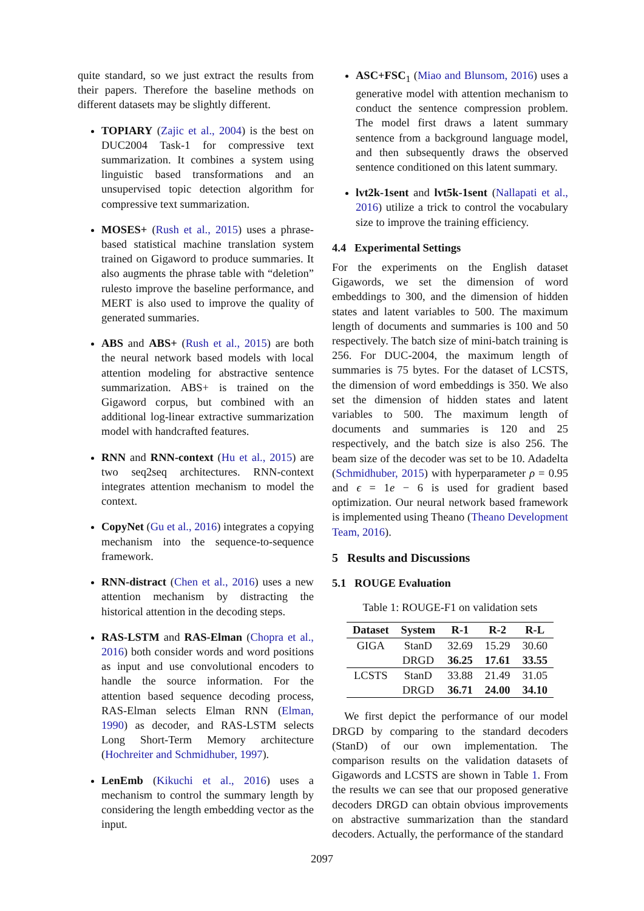quite standard, so we just extract the results from their papers. Therefore the baseline methods on different datasets may be slightly different.
TOPIARY (Zajic et al., 2004) is the best on DUC2004 Task-1 for compressive text summarization. It combines a system using linguistic based transformations and an unsupervised topic detection algorithm for compressive text summarization.
MOSES+ (Rush et al., 2015) uses a phrase-based statistical machine translation system trained on Gigaword to produce summaries. It also augments the phrase table with “deletion” rulesto improve the baseline performance, and MERT is also used to improve the quality of generated summaries.
ABS and ABS+ (Rush et al., 2015) are both the neural network based models with local attention modeling for abstractive sentence summarization. ABS+ is trained on the Gigaword corpus, but combined with an additional log-linear extractive summarization model with handcrafted features.
RNN and RNN-context (Hu et al., 2015) are two seq2seq architectures. RNN-context integrates attention mechanism to model the context.
CopyNet (Gu et al., 2016) integrates a copying mechanism into the sequence-to-sequence framework.
RNN-distract (Chen et al., 2016) uses a new attention mechanism by distracting the historical attention in the decoding steps.
RAS-LSTM and RAS-Elman (Chopra et al., 2016) both consider words and word positions as input and use convolutional encoders to handle the source information. For the attention based sequence decoding process, RAS-Elman selects Elman RNN (Elman, 1990) as decoder, and RAS-LSTM selects Long Short-Term Memory architecture (Hochreiter and Schmidhuber, 1997).
LenEmb (Kikuchi et al., 2016) uses a mechanism to control the summary length by considering the length embedding vector as the input.
ASC+FSC<sub>1</sub> (Miao and Blunsom, 2016) uses a generative model with attention mechanism to conduct the sentence compression problem. The model first draws a latent summary sentence from a background language model, and then subsequently draws the observed sentence conditioned on this latent summary.
lvt2k-1sent and lvt5k-1sent (Nallapati et al., 2016) utilize a trick to control the vocabulary size to improve the training efficiency.
4.4 Experimental Settings
For the experiments on the English dataset Gigawords, we set the dimension of word embeddings to 300, and the dimension of hidden states and latent variables to 500. The maximum length of documents and summaries is 100 and 50 respectively. The batch size of mini-batch training is 256. For DUC-2004, the maximum length of summaries is 75 bytes. For the dataset of LCSTS, the dimension of word embeddings is 350. We also set the dimension of hidden states and latent variables to 500. The maximum length of documents and summaries is 120 and 25 respectively, and the batch size is also 256. The beam size of the decoder was set to be 10. Adadelta (Schmidhuber, 2015) with hyperparameter ρ = 0.95 and ϵ = 1e − 6 is used for gradient based optimization. Our neural network based framework is implemented using Theano (Theano Development Team, 2016).
5 Results and Discussions
5.1 ROUGE Evaluation
Table 1: ROUGE-F1 on validation sets
| Dataset | System | R-1 | R-2 | R-L |
| --- | --- | --- | --- | --- |
| GIGA | StanD | 32.69 | 15.29 | 30.60 |
| | DRGD | 36.25 | 17.61 | 33.55 |
| LCSTS | StanD | 33.88 | 21.49 | 31.05 |
| | DRGD | 36.71 | 24.00 | 34.10 |
We first depict the performance of our model DRGD by comparing to the standard decoders (StanD) of our own implementation. The comparison results on the validation datasets of Gigawords and LCSTS are shown in Table 1. From the results we can see that our proposed generative decoders DRGD can obtain obvious improvements on abstractive summarization than the standard decoders. Actually, the performance of the standard
2097